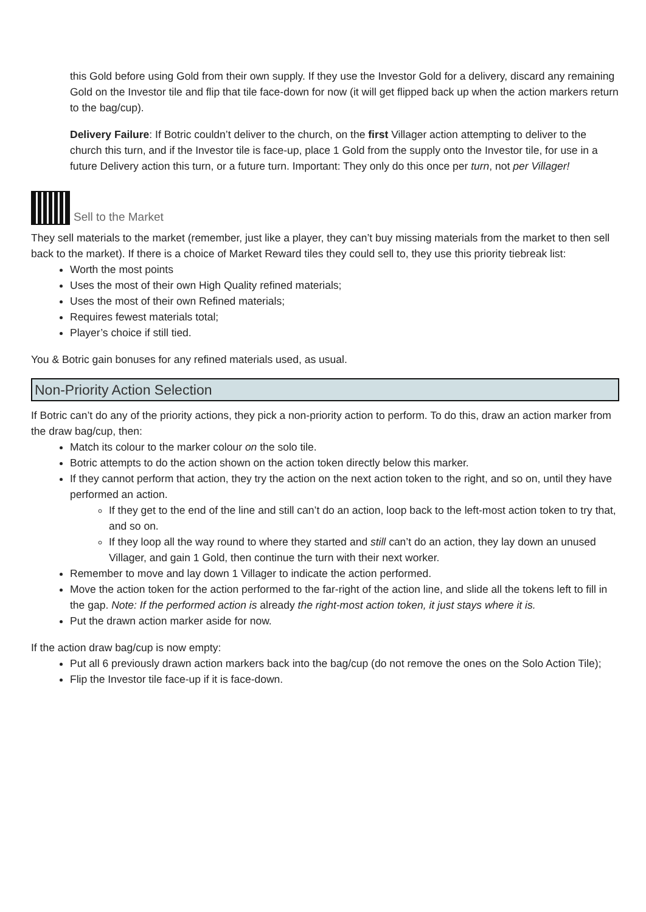this Gold before using Gold from their own supply. If they use the Investor Gold for a delivery, discard any remaining Gold on the Investor tile and flip that tile face-down for now (it will get flipped back up when the action markers return to the bag/cup).
Delivery Failure: If Botric couldn’t deliver to the church, on the first Villager action attempting to deliver to the church this turn, and if the Investor tile is face-up, place 1 Gold from the supply onto the Investor tile, for use in a future Delivery action this turn, or a future turn. Important: They only do this once per turn, not per Villager!
Sell to the Market
They sell materials to the market (remember, just like a player, they can’t buy missing materials from the market to then sell back to the market). If there is a choice of Market Reward tiles they could sell to, they use this priority tiebreak list:
Worth the most points
Uses the most of their own High Quality refined materials;
Uses the most of their own Refined materials;
Requires fewest materials total;
Player’s choice if still tied.
You & Botric gain bonuses for any refined materials used, as usual.
Non-Priority Action Selection
If Botric can’t do any of the priority actions, they pick a non-priority action to perform. To do this, draw an action marker from the draw bag/cup, then:
Match its colour to the marker colour on the solo tile.
Botric attempts to do the action shown on the action token directly below this marker.
If they cannot perform that action, they try the action on the next action token to the right, and so on, until they have performed an action.
If they get to the end of the line and still can’t do an action, loop back to the left-most action token to try that, and so on.
If they loop all the way round to where they started and still can’t do an action, they lay down an unused Villager, and gain 1 Gold, then continue the turn with their next worker.
Remember to move and lay down 1 Villager to indicate the action performed.
Move the action token for the action performed to the far-right of the action line, and slide all the tokens left to fill in the gap. Note: If the performed action is already the right-most action token, it just stays where it is.
Put the drawn action marker aside for now.
If the action draw bag/cup is now empty:
Put all 6 previously drawn action markers back into the bag/cup (do not remove the ones on the Solo Action Tile);
Flip the Investor tile face-up if it is face-down.